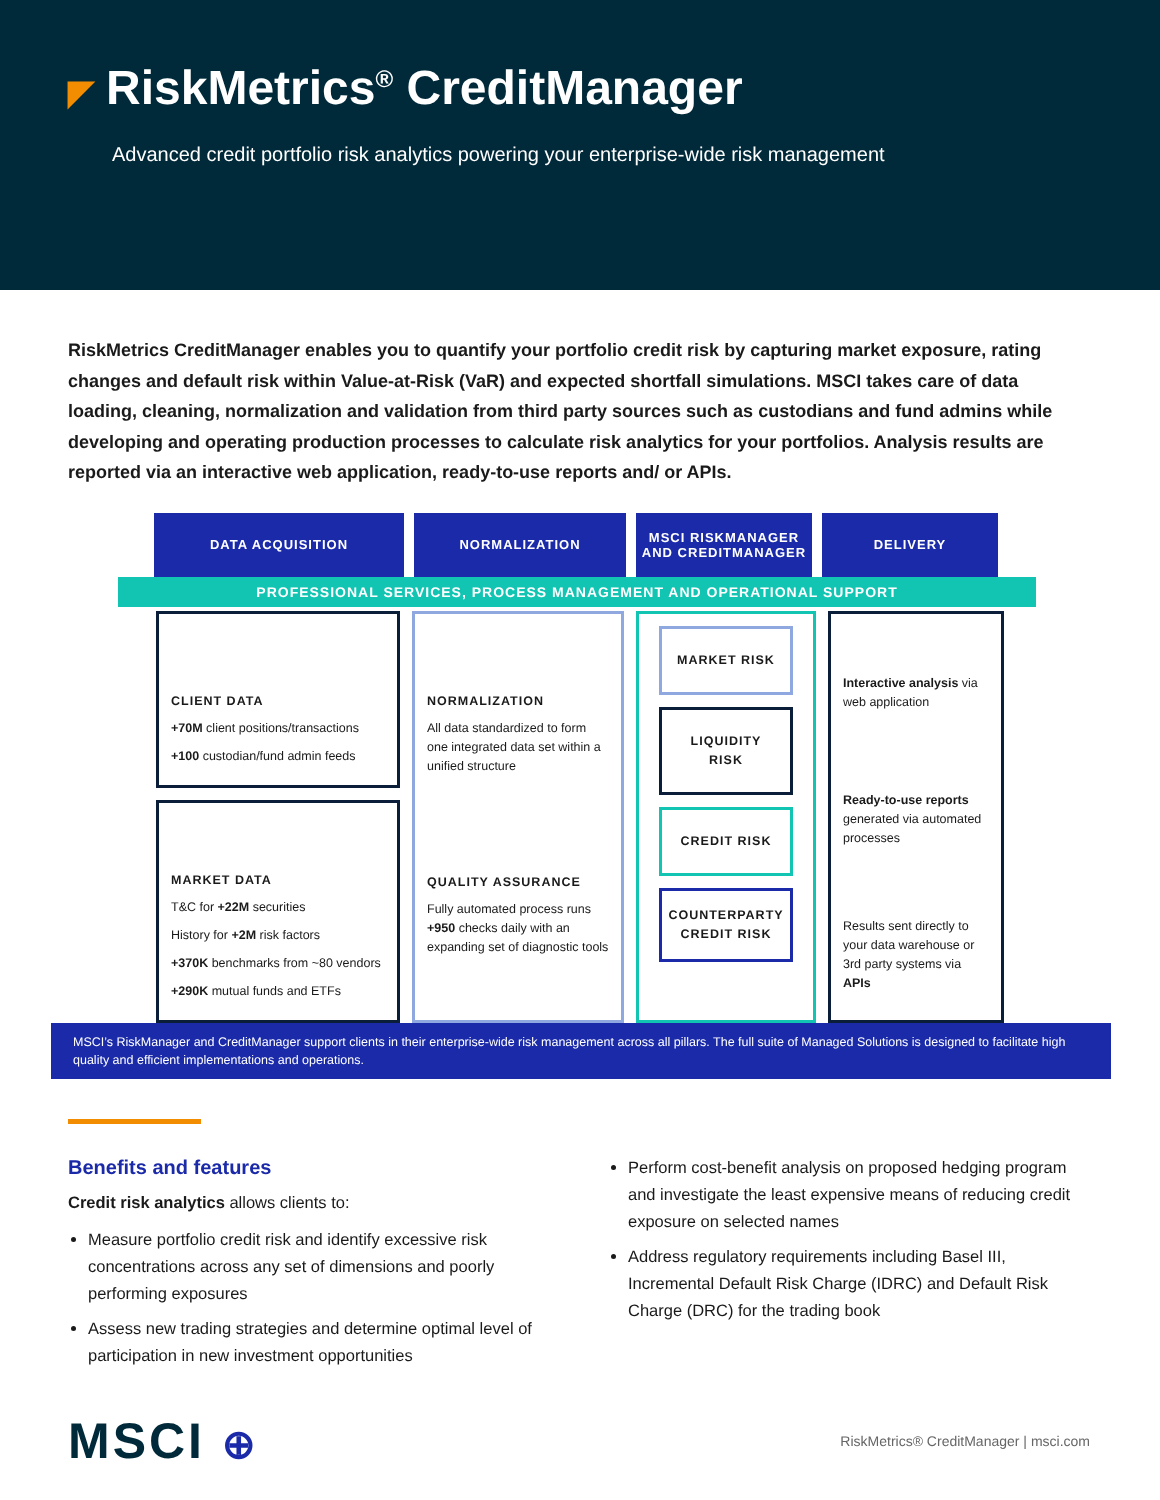◤ RiskMetrics<sup>®</sup> CreditManager
Advanced credit portfolio risk analytics powering your enterprise-wide risk management
RiskMetrics CreditManager enables you to quantify your portfolio credit risk by capturing market exposure, rating changes and default risk within Value-at-Risk (VaR) and expected shortfall simulations. MSCI takes care of data loading, cleaning, normalization and validation from third party sources such as custodians and fund admins while developing and operating production processes to calculate risk analytics for your portfolios. Analysis results are reported via an interactive web application, ready-to-use reports and/ or APIs.
DATA ACQUISITION NORMALIZATION MSCI RISKMANAGER
AND CREDITMANAGER
DELIVERY
PROFESSIONAL SERVICES, PROCESS MANAGEMENT AND OPERATIONAL SUPPORT
CLIENT DATA
+70M client positions/transactions
+100 custodian/fund admin feeds
MARKET DATA
T&C for +22M securities
History for +2M risk factors
+370K benchmarks from ~80 vendors
+290K mutual funds and ETFs
NORMALIZATION
All data standardized to form one integrated data set within a unified structure
QUALITY ASSURANCE
Fully automated process runs +950 checks daily with an expanding set of diagnostic tools
MARKET RISK
LIQUIDITY RISK
CREDIT RISK
COUNTERPARTY CREDIT RISK
Interactive analysis via web application
Ready-to-use reports generated via automated processes
Results sent directly to your data warehouse or 3rd party systems via APIs
MSCI’s RiskManager and CreditManager support clients in their enterprise-wide risk management across all pillars. The full suite of Managed Solutions is designed to facilitate high quality and efficient implementations and operations.
Benefits and features
Credit risk analytics allows clients to:
Measure portfolio credit risk and identify excessive risk concentrations across any set of dimensions and poorly performing exposures
Assess new trading strategies and determine optimal level of participation in new investment opportunities
Perform cost-benefit analysis on proposed hedging program and investigate the least expensive means of reducing credit exposure on selected names
Address regulatory requirements including Basel III, Incremental Default Risk Charge (IDRC) and Default Risk Charge (DRC) for the trading book
MSCI ⊕
RiskMetrics® CreditManager | msci.com